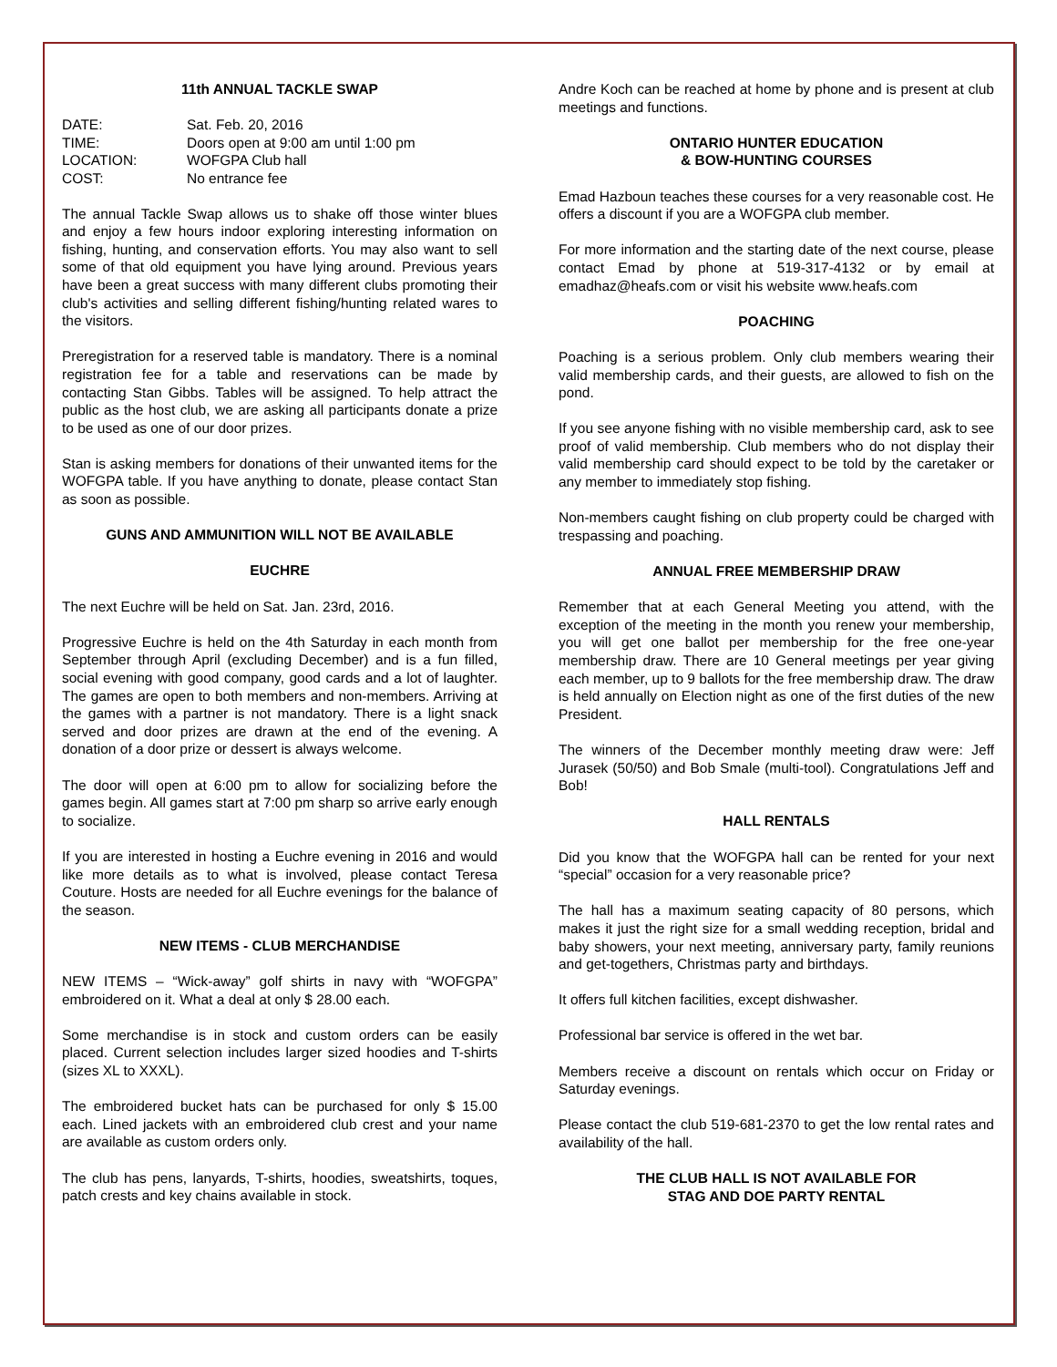11th ANNUAL TACKLE SWAP
| DATE: | Sat. Feb. 20, 2016 |
| TIME: | Doors open at 9:00 am until 1:00 pm |
| LOCATION: | WOFGPA Club hall |
| COST: | No entrance fee |
The annual Tackle Swap allows us to shake off those winter blues and enjoy a few hours indoor exploring interesting information on fishing, hunting, and conservation efforts. You may also want to sell some of that old equipment you have lying around. Previous years have been a great success with many different clubs promoting their club's activities and selling different fishing/hunting related wares to the visitors.
Preregistration for a reserved table is mandatory. There is a nominal registration fee for a table and reservations can be made by contacting Stan Gibbs. Tables will be assigned. To help attract the public as the host club, we are asking all participants donate a prize to be used as one of our door prizes.
Stan is asking members for donations of their unwanted items for the WOFGPA table. If you have anything to donate, please contact Stan as soon as possible.
GUNS AND AMMUNITION WILL NOT BE AVAILABLE
EUCHRE
The next Euchre will be held on Sat. Jan. 23rd, 2016.
Progressive Euchre is held on the 4th Saturday in each month from September through April (excluding December) and is a fun filled, social evening with good company, good cards and a lot of laughter. The games are open to both members and non-members. Arriving at the games with a partner is not mandatory. There is a light snack served and door prizes are drawn at the end of the evening. A donation of a door prize or dessert is always welcome.
The door will open at 6:00 pm to allow for socializing before the games begin. All games start at 7:00 pm sharp so arrive early enough to socialize.
If you are interested in hosting a Euchre evening in 2016 and would like more details as to what is involved, please contact Teresa Couture. Hosts are needed for all Euchre evenings for the balance of the season.
NEW ITEMS - CLUB MERCHANDISE
NEW ITEMS – “Wick-away” golf shirts in navy with “WOFGPA” embroidered on it. What a deal at only $ 28.00 each.
Some merchandise is in stock and custom orders can be easily placed. Current selection includes larger sized hoodies and T-shirts (sizes XL to XXXL).
The embroidered bucket hats can be purchased for only $ 15.00 each. Lined jackets with an embroidered club crest and your name are available as custom orders only.
The club has pens, lanyards, T-shirts, hoodies, sweatshirts, toques, patch crests and key chains available in stock.
Andre Koch can be reached at home by phone and is present at club meetings and functions.
ONTARIO HUNTER EDUCATION
& BOW-HUNTING COURSES
Emad Hazboun teaches these courses for a very reasonable cost. He offers a discount if you are a WOFGPA club member.
For more information and the starting date of the next course, please contact Emad by phone at 519-317-4132 or by email at emadhaz@heafs.com or visit his website www.heafs.com
POACHING
Poaching is a serious problem. Only club members wearing their valid membership cards, and their guests, are allowed to fish on the pond.
If you see anyone fishing with no visible membership card, ask to see proof of valid membership. Club members who do not display their valid membership card should expect to be told by the caretaker or any member to immediately stop fishing.
Non-members caught fishing on club property could be charged with trespassing and poaching.
ANNUAL FREE MEMBERSHIP DRAW
Remember that at each General Meeting you attend, with the exception of the meeting in the month you renew your membership, you will get one ballot per membership for the free one-year membership draw. There are 10 General meetings per year giving each member, up to 9 ballots for the free membership draw. The draw is held annually on Election night as one of the first duties of the new President.
The winners of the December monthly meeting draw were: Jeff Jurasek (50/50) and Bob Smale (multi-tool). Congratulations Jeff and Bob!
HALL RENTALS
Did you know that the WOFGPA hall can be rented for your next “special” occasion for a very reasonable price?
The hall has a maximum seating capacity of 80 persons, which makes it just the right size for a small wedding reception, bridal and baby showers, your next meeting, anniversary party, family reunions and get-togethers, Christmas party and birthdays.
It offers full kitchen facilities, except dishwasher.
Professional bar service is offered in the wet bar.
Members receive a discount on rentals which occur on Friday or Saturday evenings.
Please contact the club 519-681-2370 to get the low rental rates and availability of the hall.
THE CLUB HALL IS NOT AVAILABLE FOR
STAG AND DOE PARTY RENTAL